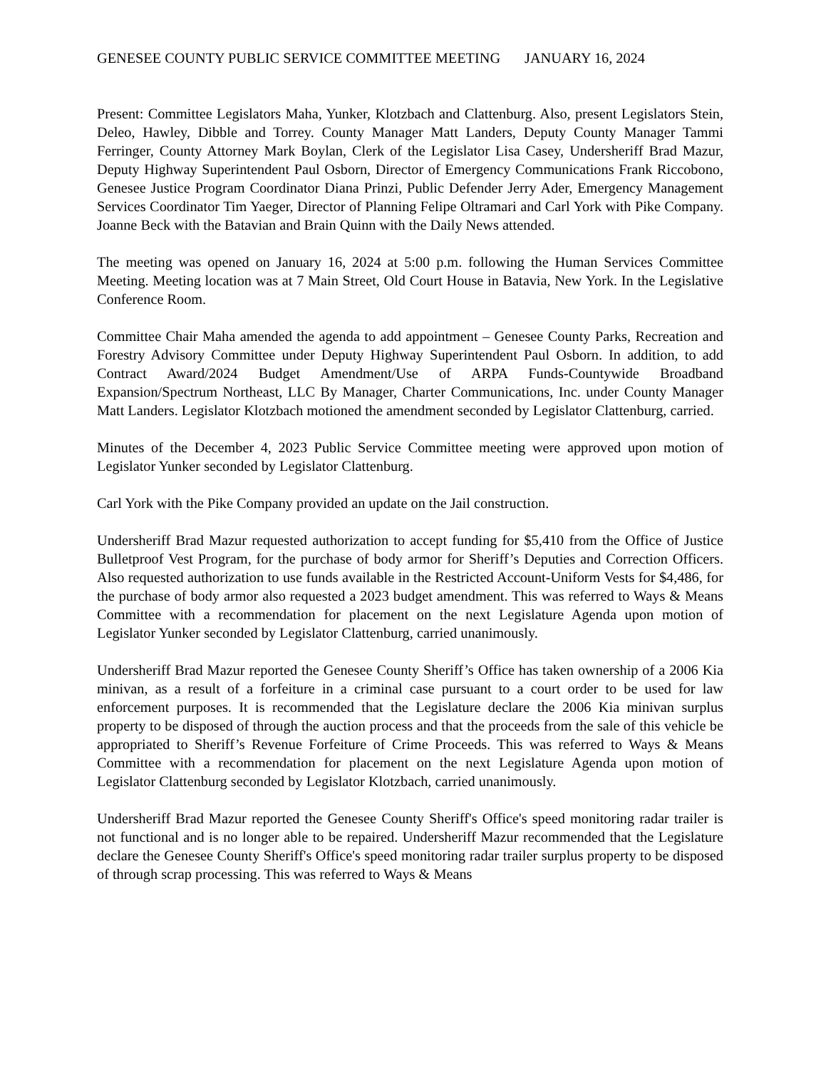GENESEE COUNTY PUBLIC SERVICE COMMITTEE MEETING JANUARY 16, 2024
Present: Committee Legislators Maha, Yunker, Klotzbach and Clattenburg. Also, present Legislators Stein, Deleo, Hawley, Dibble and Torrey. County Manager Matt Landers, Deputy County Manager Tammi Ferringer, County Attorney Mark Boylan, Clerk of the Legislator Lisa Casey, Undersheriff Brad Mazur, Deputy Highway Superintendent Paul Osborn, Director of Emergency Communications Frank Riccobono, Genesee Justice Program Coordinator Diana Prinzi, Public Defender Jerry Ader, Emergency Management Services Coordinator Tim Yaeger, Director of Planning Felipe Oltramari and Carl York with Pike Company. Joanne Beck with the Batavian and Brain Quinn with the Daily News attended.
The meeting was opened on January 16, 2024 at 5:00 p.m. following the Human Services Committee Meeting. Meeting location was at 7 Main Street, Old Court House in Batavia, New York. In the Legislative Conference Room.
Committee Chair Maha amended the agenda to add appointment – Genesee County Parks, Recreation and Forestry Advisory Committee under Deputy Highway Superintendent Paul Osborn. In addition, to add Contract Award/2024 Budget Amendment/Use of ARPA Funds-Countywide Broadband Expansion/Spectrum Northeast, LLC By Manager, Charter Communications, Inc. under County Manager Matt Landers. Legislator Klotzbach motioned the amendment seconded by Legislator Clattenburg, carried.
Minutes of the December 4, 2023 Public Service Committee meeting were approved upon motion of Legislator Yunker seconded by Legislator Clattenburg.
Carl York with the Pike Company provided an update on the Jail construction.
Undersheriff Brad Mazur requested authorization to accept funding for $5,410 from the Office of Justice Bulletproof Vest Program, for the purchase of body armor for Sheriff’s Deputies and Correction Officers. Also requested authorization to use funds available in the Restricted Account-Uniform Vests for $4,486, for the purchase of body armor also requested a 2023 budget amendment. This was referred to Ways & Means Committee with a recommendation for placement on the next Legislature Agenda upon motion of Legislator Yunker seconded by Legislator Clattenburg, carried unanimously.
Undersheriff Brad Mazur reported the Genesee County Sheriff’s Office has taken ownership of a 2006 Kia minivan, as a result of a forfeiture in a criminal case pursuant to a court order to be used for law enforcement purposes. It is recommended that the Legislature declare the 2006 Kia minivan surplus property to be disposed of through the auction process and that the proceeds from the sale of this vehicle be appropriated to Sheriff’s Revenue Forfeiture of Crime Proceeds. This was referred to Ways & Means Committee with a recommendation for placement on the next Legislature Agenda upon motion of Legislator Clattenburg seconded by Legislator Klotzbach, carried unanimously.
Undersheriff Brad Mazur reported the Genesee County Sheriff's Office's speed monitoring radar trailer is not functional and is no longer able to be repaired. Undersheriff Mazur recommended that the Legislature declare the Genesee County Sheriff's Office's speed monitoring radar trailer surplus property to be disposed of through scrap processing. This was referred to Ways & Means